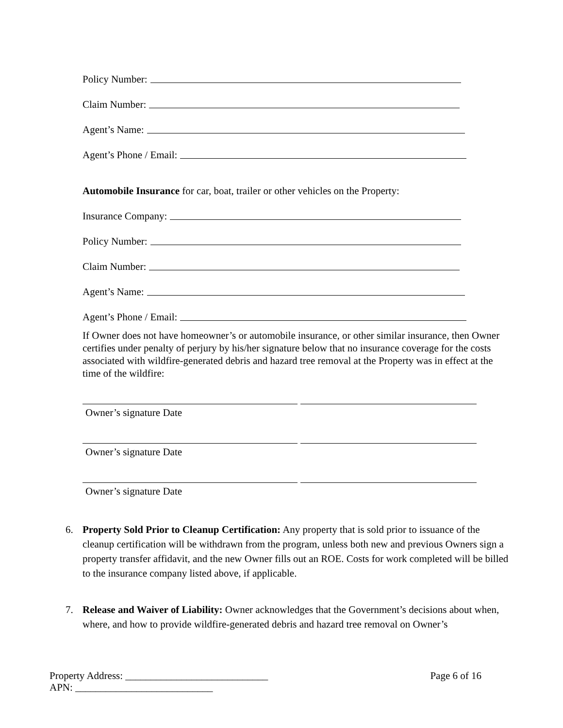Policy Number:
Claim Number:
Agent’s Name:
Agent’s Phone / Email:
Automobile Insurance for car, boat, trailer or other vehicles on the Property:
Insurance Company:
Policy Number:
Claim Number:
Agent’s Name:
Agent’s Phone / Email:
If Owner does not have homeowner’s or automobile insurance, or other similar insurance, then Owner certifies under penalty of perjury by his/her signature below that no insurance coverage for the costs associated with wildfire-generated debris and hazard tree removal at the Property was in effect at the time of the wildfire:
Owner’s signature Date
Owner’s signature Date
Owner’s signature Date
6. Property Sold Prior to Cleanup Certification: Any property that is sold prior to issuance of the cleanup certification will be withdrawn from the program, unless both new and previous Owners sign a property transfer affidavit, and the new Owner fills out an ROE. Costs for work completed will be billed to the insurance company listed above, if applicable.
7. Release and Waiver of Liability: Owner acknowledges that the Government’s decisions about when, where, and how to provide wildfire-generated debris and hazard tree removal on Owner’s
Property Address: ____________________________ Page 6 of 16
APN: ___________________________